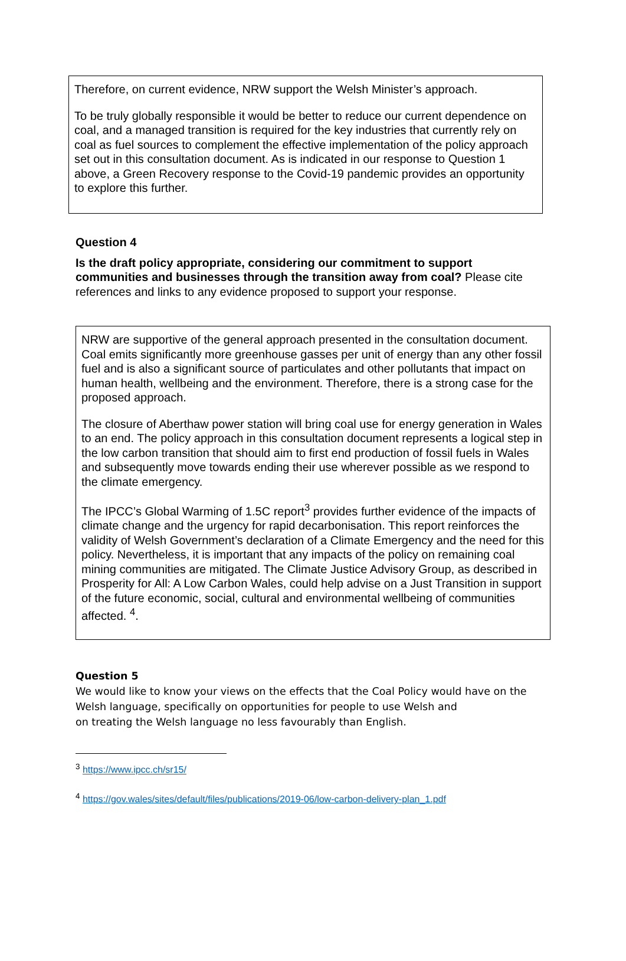Therefore, on current evidence, NRW support the Welsh Minister’s approach.
To be truly globally responsible it would be better to reduce our current dependence on coal, and a managed transition is required for the key industries that currently rely on coal as fuel sources to complement the effective implementation of the policy approach set out in this consultation document. As is indicated in our response to Question 1 above, a Green Recovery response to the Covid-19 pandemic provides an opportunity to explore this further.
Question 4
Is the draft policy appropriate, considering our commitment to support communities and businesses through the transition away from coal? Please cite references and links to any evidence proposed to support your response.
NRW are supportive of the general approach presented in the consultation document. Coal emits significantly more greenhouse gasses per unit of energy than any other fossil fuel and is also a significant source of particulates and other pollutants that impact on human health, wellbeing and the environment. Therefore, there is a strong case for the proposed approach.
The closure of Aberthaw power station will bring coal use for energy generation in Wales to an end. The policy approach in this consultation document represents a logical step in the low carbon transition that should aim to first end production of fossil fuels in Wales and subsequently move towards ending their use wherever possible as we respond to the climate emergency.
The IPCC’s Global Warming of 1.5C report<sup>3</sup> provides further evidence of the impacts of climate change and the urgency for rapid decarbonisation. This report reinforces the validity of Welsh Government’s declaration of a Climate Emergency and the need for this policy. Nevertheless, it is important that any impacts of the policy on remaining coal mining communities are mitigated. The Climate Justice Advisory Group, as described in Prosperity for All: A Low Carbon Wales, could help advise on a Just Transition in support of the future economic, social, cultural and environmental wellbeing of communities affected. <sup>4</sup>.
Question 5
We would like to know your views on the effects that the Coal Policy would have on the Welsh language, specifically on opportunities for people to use Welsh and
on treating the Welsh language no less favourably than English.
<sup>3</sup> https://www.ipcc.ch/sr15/
<sup>4</sup> https://gov.wales/sites/default/files/publications/2019-06/low-carbon-delivery-plan_1.pdf